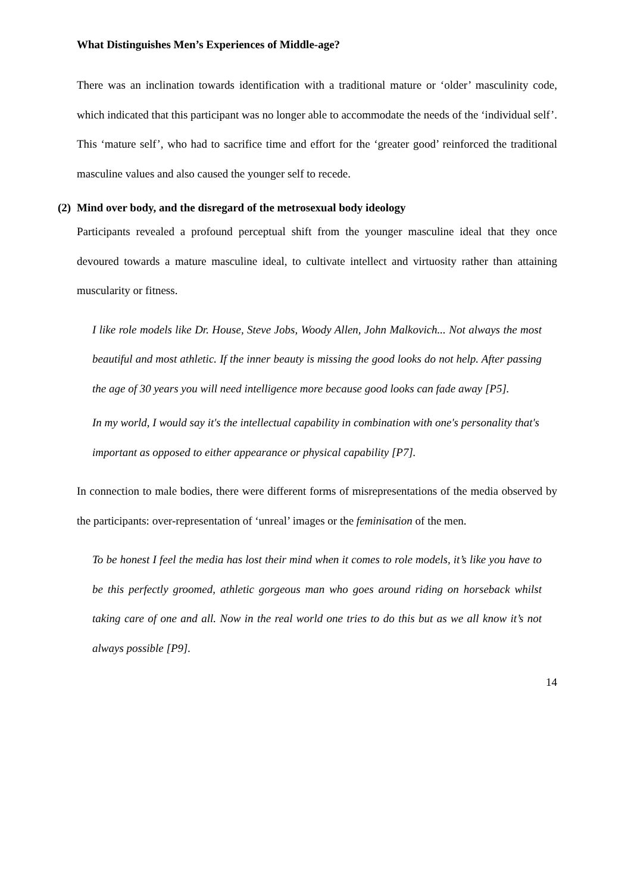What Distinguishes Men’s Experiences of Middle-age?
There was an inclination towards identification with a traditional mature or ‘older’ masculinity code, which indicated that this participant was no longer able to accommodate the needs of the ‘individual self’. This ‘mature self’, who had to sacrifice time and effort for the ‘greater good’ reinforced the traditional masculine values and also caused the younger self to recede.
(2)
Mind over body, and the disregard of the metrosexual body ideology
Participants revealed a profound perceptual shift from the younger masculine ideal that they once devoured towards a mature masculine ideal, to cultivate intellect and virtuosity rather than attaining muscularity or fitness.
I like role models like Dr. House, Steve Jobs, Woody Allen, John Malkovich... Not always the most beautiful and most athletic. If the inner beauty is missing the good looks do not help. After passing the age of 30 years you will need intelligence more because good looks can fade away [P5].
In my world, I would say it's the intellectual capability in combination with one's personality that's important as opposed to either appearance or physical capability [P7].
In connection to male bodies, there were different forms of misrepresentations of the media observed by the participants: over-representation of ‘unreal’ images or the feminisation of the men.
To be honest I feel the media has lost their mind when it comes to role models, it’s like you have to be this perfectly groomed, athletic gorgeous man who goes around riding on horseback whilst taking care of one and all. Now in the real world one tries to do this but as we all know it’s not always possible [P9].
14